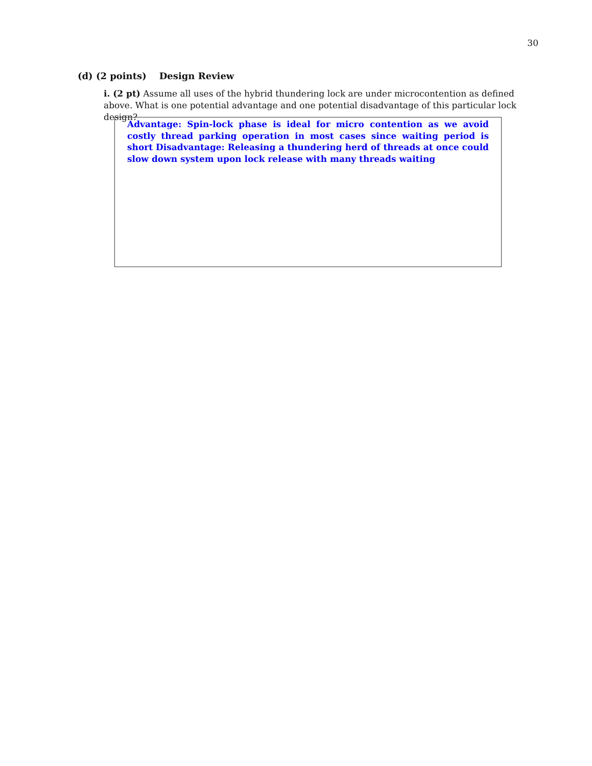30
(d) (2 points) Design Review
i. (2 pt) Assume all uses of the hybrid thundering lock are under microcontention as defined above. What is one potential advantage and one potential disadvantage of this particular lock design?
Advantage: Spin-lock phase is ideal for micro contention as we avoid costly thread parking operation in most cases since waiting period is short Disadvantage: Releasing a thundering herd of threads at once could slow down system upon lock release with many threads waiting